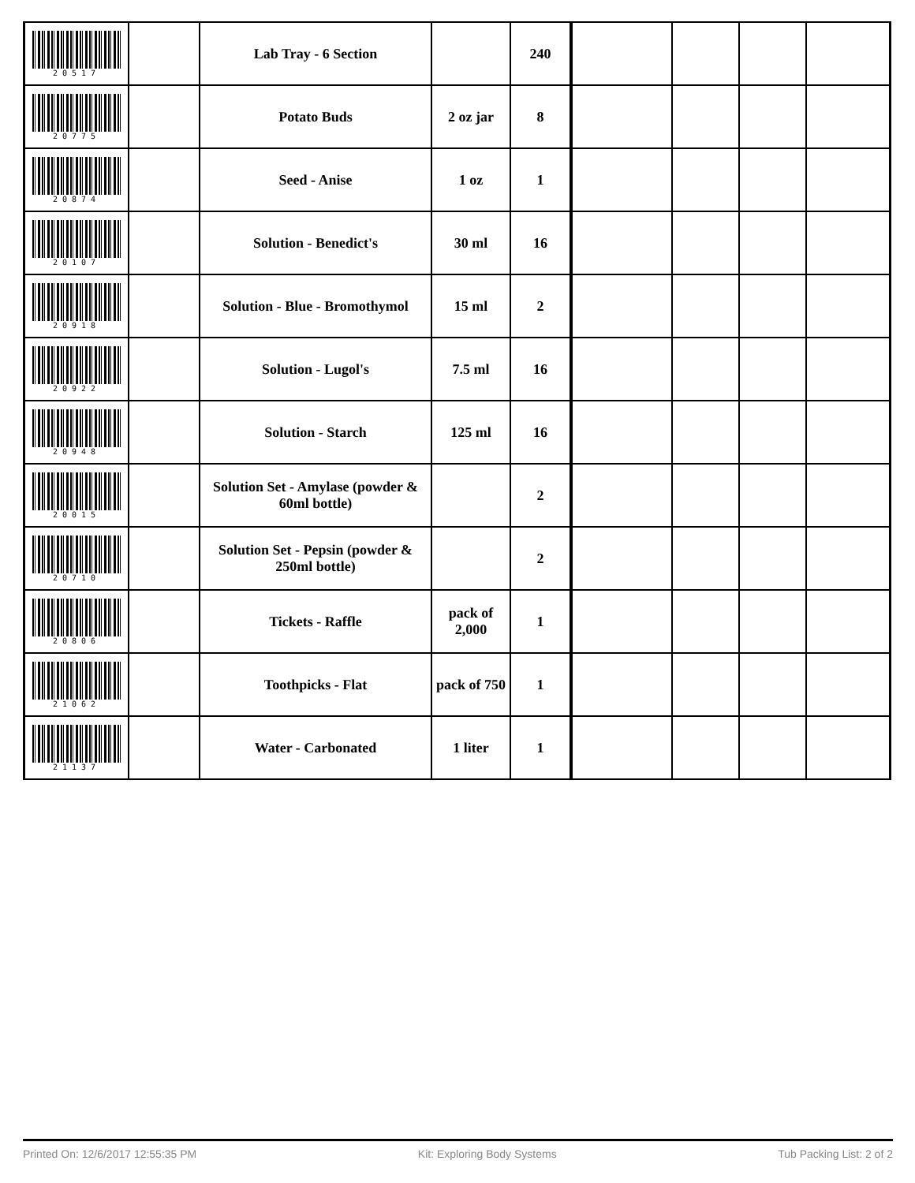| 20517 | | Lab Tray - 6 Section | | 240 | | | | |
| 20775 | | Potato Buds | 2 oz jar | 8 | | | | |
| 20874 | | Seed - Anise | 1 oz | 1 | | | | |
| 20107 | | Solution - Benedict's | 30 ml | 16 | | | | |
| 20918 | | Solution - Blue - Bromothymol | 15 ml | 2 | | | | |
| 20922 | | Solution - Lugol's | 7.5 ml | 16 | | | | |
| 20948 | | Solution - Starch | 125 ml | 16 | | | | |
| 20015 | | Solution Set - Amylase (powder & 60ml bottle) | | 2 | | | | |
| 20710 | | Solution Set - Pepsin (powder & 250ml bottle) | | 2 | | | | |
| 20806 | | Tickets - Raffle | pack of 2,000 | 1 | | | | |
| 21062 | | Toothpicks - Flat | pack of 750 | 1 | | | | |
| 21137 | | Water - Carbonated | 1 liter | 1 | | | | |
Printed On: 12/6/2017 12:55:35 PM Kit: Exploring Body Systems Tub Packing List: 2 of 2